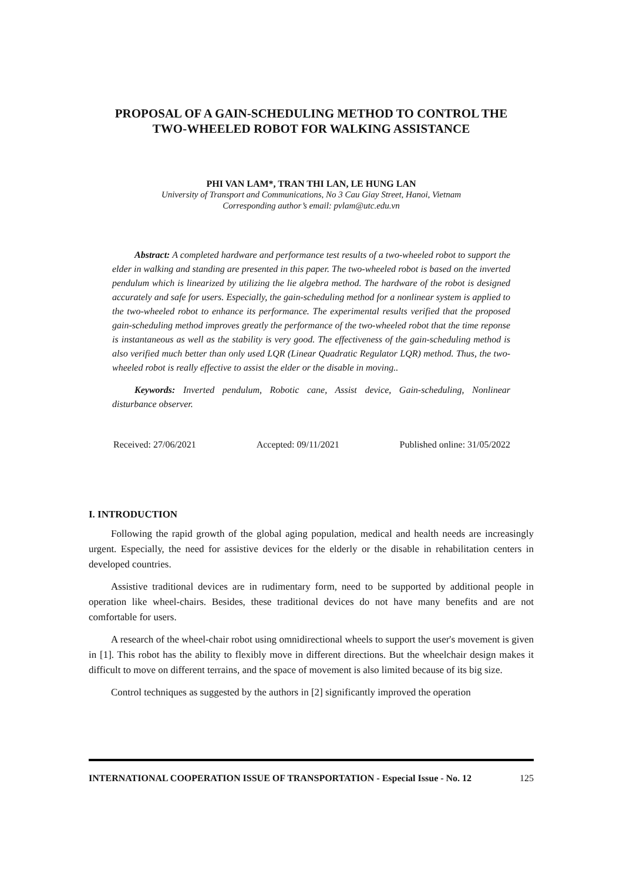PROPOSAL OF A GAIN-SCHEDULING METHOD TO CONTROL THE
TWO-WHEELED ROBOT FOR WALKING ASSISTANCE
PHI VAN LAM*, TRAN THI LAN, LE HUNG LAN
University of Transport and Communications, No 3 Cau Giay Street, Hanoi, Vietnam
Corresponding author’s email: pvlam@utc.edu.vn
Abstract: A completed hardware and performance test results of a two-wheeled robot to support the elder in walking and standing are presented in this paper. The two-wheeled robot is based on the inverted pendulum which is linearized by utilizing the lie algebra method. The hardware of the robot is designed accurately and safe for users. Especially, the gain-scheduling method for a nonlinear system is applied to the two-wheeled robot to enhance its performance. The experimental results verified that the proposed gain-scheduling method improves greatly the performance of the two-wheeled robot that the time reponse is instantaneous as well as the stability is very good. The effectiveness of the gain-scheduling method is also verified much better than only used LQR (Linear Quadratic Regulator LQR) method. Thus, the two-wheeled robot is really effective to assist the elder or the disable in moving..
Keywords: Inverted pendulum, Robotic cane, Assist device, Gain-scheduling, Nonlinear disturbance observer.
Received: 27/06/2021 Accepted: 09/11/2021 Published online: 31/05/2022
I. INTRODUCTION
Following the rapid growth of the global aging population, medical and health needs are increasingly urgent. Especially, the need for assistive devices for the elderly or the disable in rehabilitation centers in developed countries.
Assistive traditional devices are in rudimentary form, need to be supported by additional people in operation like wheel-chairs. Besides, these traditional devices do not have many benefits and are not comfortable for users.
A research of the wheel-chair robot using omnidirectional wheels to support the user's movement is given in [1]. This robot has the ability to flexibly move in different directions. But the wheelchair design makes it difficult to move on different terrains, and the space of movement is also limited because of its big size.
Control techniques as suggested by the authors in [2] significantly improved the operation
INTERNATIONAL COOPERATION ISSUE OF TRANSPORTATION - Especial Issue - No. 12 125